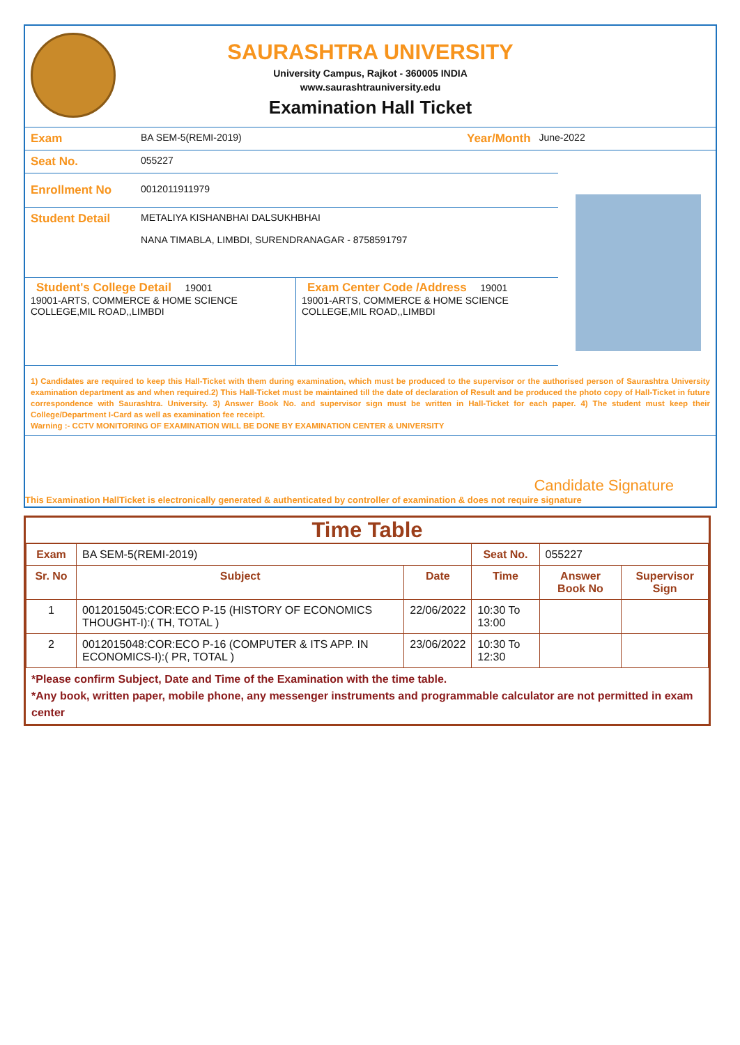SAURASHTRA UNIVERSITY
University Campus, Rajkot - 360005 INDIA
www.saurashtrauniversity.edu
Examination Hall Ticket
Exam BA SEM-5(REMI-2019) Year/Month June-2022
Seat No. 055227
Enrollment No 0012011911979
Student Detail METALIYA KISHANBHAI DALSUKHBHAI
NANA TIMABLA, LIMBDI, SURENDRANAGAR - 8758591797
Student's College Detail 19001
19001-ARTS, COMMERCE & HOME SCIENCE COLLEGE,MIL ROAD,,LIMBDI
Exam Center Code /Address 19001
19001-ARTS, COMMERCE & HOME SCIENCE COLLEGE,MIL ROAD,,LIMBDI
1) Candidates are required to keep this Hall-Ticket with them during examination, which must be produced to the supervisor or the authorised person of Saurashtra University examination department as and when required.2) This Hall-Ticket must be maintained till the date of declaration of Result and be produced the photo copy of Hall-Ticket in future correspondence with Saurashtra. University. 3) Answer Book No. and supervisor sign must be written in Hall-Ticket for each paper. 4) The student must keep their College/Department I-Card as well as examination fee receipt.
Warning :- CCTV MONITORING OF EXAMINATION WILL BE DONE BY EXAMINATION CENTER & UNIVERSITY
Candidate Signature
This Examination HallTicket is electronically generated & authenticated by controller of examination & does not require signature
Time Table
| Exam | BA SEM-5(REMI-2019) | | Seat No. | 055227 | |
| Sr. No | Subject | Date | Time | Answer Book No | Supervisor Sign |
| 1 | 0012015045:COR:ECO P-15 (HISTORY OF ECONOMICS THOUGHT-I):( TH, TOTAL ) | 22/06/2022 | 10:30 To 13:00 | | |
| 2 | 0012015048:COR:ECO P-16 (COMPUTER & ITS APP. IN ECONOMICS-I):( PR, TOTAL ) | 23/06/2022 | 10:30 To 12:30 | | |
*Please confirm Subject, Date and Time of the Examination with the time table.
*Any book, written paper, mobile phone, any messenger instruments and programmable calculator are not permitted in exam center